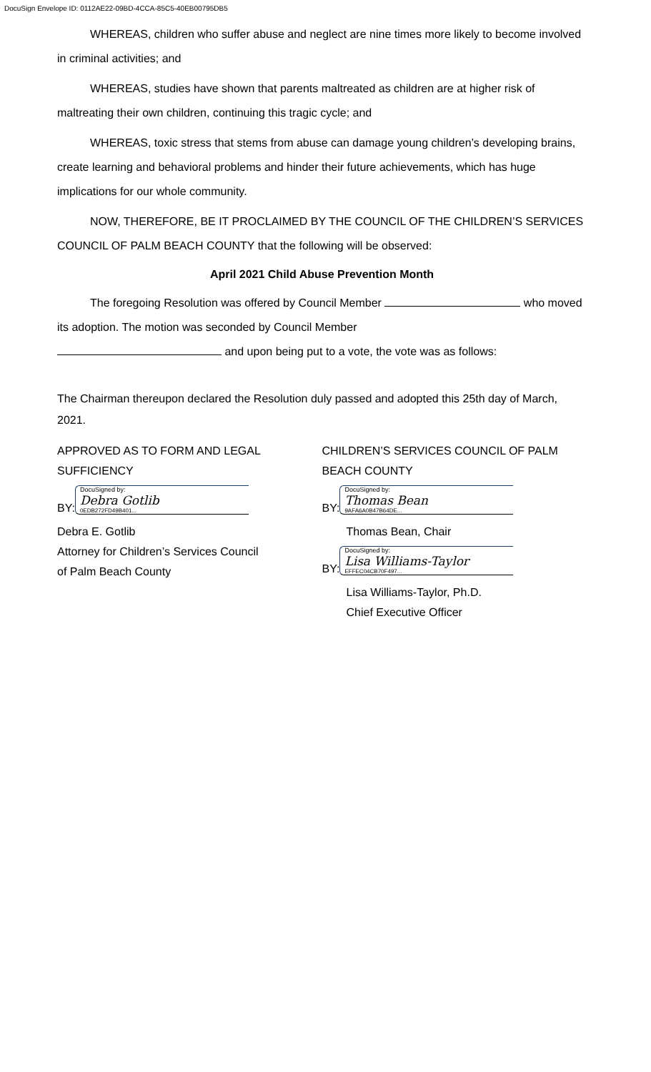DocuSign Envelope ID: 0112AE22-09BD-4CCA-85C5-40EB00795DB5
WHEREAS, children who suffer abuse and neglect are nine times more likely to become involved in criminal activities; and
WHEREAS, studies have shown that parents maltreated as children are at higher risk of maltreating their own children, continuing this tragic cycle; and
WHEREAS, toxic stress that stems from abuse can damage young children’s developing brains, create learning and behavioral problems and hinder their future achievements, which has huge implications for our whole community.
NOW, THEREFORE, BE IT PROCLAIMED BY THE COUNCIL OF THE CHILDREN’S SERVICES COUNCIL OF PALM BEACH COUNTY that the following will be observed:
April 2021 Child Abuse Prevention Month
The foregoing Resolution was offered by Council Member who moved its adoption. The motion was seconded by Council Member
and upon being put to a vote, the vote was as follows:
The Chairman thereupon declared the Resolution duly passed and adopted this 25th day of March, 2021.
APPROVED AS TO FORM AND LEGAL SUFFICIENCY
BY:
DocuSigned by:
Debra Gotlib
0EDB272FD49B401...
Debra E. Gotlib
Attorney for Children’s Services Council
of Palm Beach County
CHILDREN’S SERVICES COUNCIL OF PALM BEACH COUNTY
BY:
DocuSigned by:
Thomas Bean
9AFA6A0B47B64DE...
Thomas Bean, Chair
BY:
DocuSigned by:
Lisa Williams-Taylor
EFFEC04CB70F497...
Lisa Williams-Taylor, Ph.D.
Chief Executive Officer